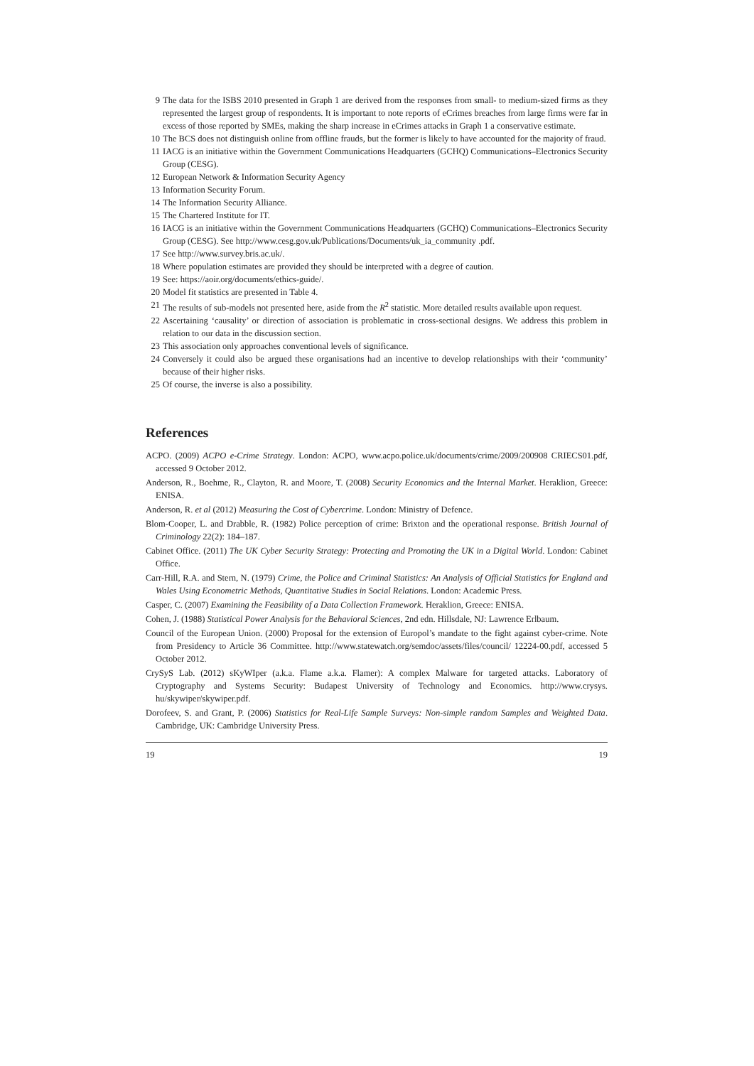9 The data for the ISBS 2010 presented in Graph 1 are derived from the responses from small- to medium-sized firms as they represented the largest group of respondents. It is important to note reports of eCrimes breaches from large firms were far in excess of those reported by SMEs, making the sharp increase in eCrimes attacks in Graph 1 a conservative estimate.
10 The BCS does not distinguish online from offline frauds, but the former is likely to have accounted for the majority of fraud.
11 IACG is an initiative within the Government Communications Headquarters (GCHQ) Communications–Electronics Security Group (CESG).
12 European Network & Information Security Agency
13 Information Security Forum.
14 The Information Security Alliance.
15 The Chartered Institute for IT.
16 IACG is an initiative within the Government Communications Headquarters (GCHQ) Communications–Electronics Security Group (CESG). See http://www.cesg.gov.uk/Publications/Documents/uk_ia_community .pdf.
17 See http://www.survey.bris.ac.uk/.
18 Where population estimates are provided they should be interpreted with a degree of caution.
19 See: https://aoir.org/documents/ethics-guide/.
20 Model fit statistics are presented in Table 4.
21 The results of sub-models not presented here, aside from the R<sup>2</sup> statistic. More detailed results available upon request.
22 Ascertaining ‘causality’ or direction of association is problematic in cross-sectional designs. We address this problem in relation to our data in the discussion section.
23 This association only approaches conventional levels of significance.
24 Conversely it could also be argued these organisations had an incentive to develop relationships with their ‘community’ because of their higher risks.
25 Of course, the inverse is also a possibility.
References
ACPO. (2009) ACPO e-Crime Strategy. London: ACPO, www.acpo.police.uk/documents/crime/2009/200908 CRIECS01.pdf, accessed 9 October 2012.
Anderson, R., Boehme, R., Clayton, R. and Moore, T. (2008) Security Economics and the Internal Market. Heraklion, Greece: ENISA.
Anderson, R. et al (2012) Measuring the Cost of Cybercrime. London: Ministry of Defence.
Blom-Cooper, L. and Drabble, R. (1982) Police perception of crime: Brixton and the operational response. British Journal of Criminology 22(2): 184–187.
Cabinet Office. (2011) The UK Cyber Security Strategy: Protecting and Promoting the UK in a Digital World. London: Cabinet Office.
Carr-Hill, R.A. and Stern, N. (1979) Crime, the Police and Criminal Statistics: An Analysis of Official Statistics for England and Wales Using Econometric Methods, Quantitative Studies in Social Relations. London: Academic Press.
Casper, C. (2007) Examining the Feasibility of a Data Collection Framework. Heraklion, Greece: ENISA.
Cohen, J. (1988) Statistical Power Analysis for the Behavioral Sciences, 2nd edn. Hillsdale, NJ: Lawrence Erlbaum.
Council of the European Union. (2000) Proposal for the extension of Europol’s mandate to the fight against cyber-crime. Note from Presidency to Article 36 Committee. http://www.statewatch.org/semdoc/assets/files/council/ 12224-00.pdf, accessed 5 October 2012.
CrySyS Lab. (2012) sKyWIper (a.k.a. Flame a.k.a. Flamer): A complex Malware for targeted attacks. Laboratory of Cryptography and Systems Security: Budapest University of Technology and Economics. http://www.crysys. hu/skywiper/skywiper.pdf.
Dorofeev, S. and Grant, P. (2006) Statistics for Real-Life Sample Surveys: Non-simple random Samples and Weighted Data. Cambridge, UK: Cambridge University Press.
19 19